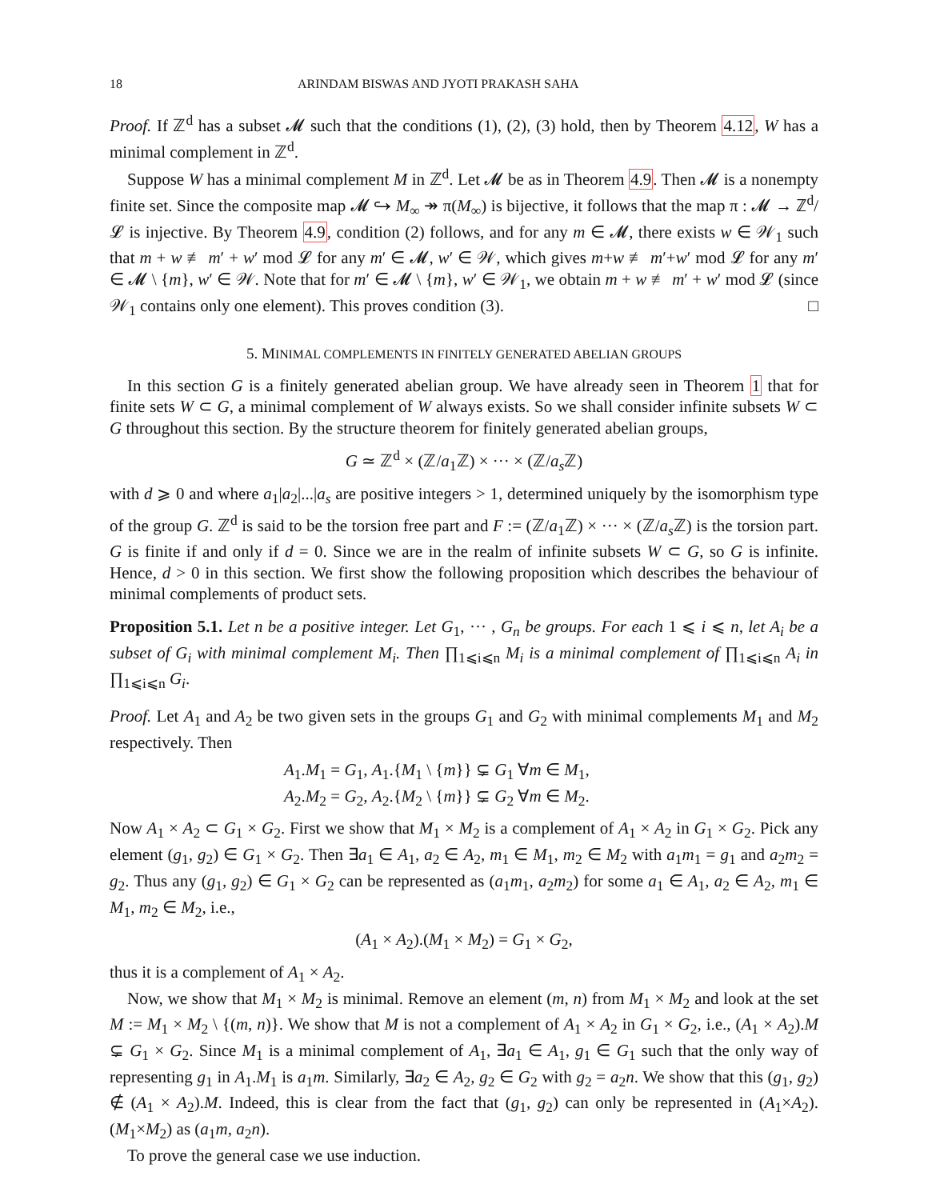18 ARINDAM BISWAS AND JYOTI PRAKASH SAHA
Proof. If ℤ<sup>d</sup> has a subset 𝓜 such that the conditions (1), (2), (3) hold, then by Theorem 4.12, W has a minimal complement in ℤ<sup>d</sup>.
Suppose W has a minimal complement M in ℤ<sup>d</sup>. Let 𝓜 be as in Theorem 4.9. Then 𝓜 is a nonempty finite set. Since the composite map 𝓜 ↪ M<sub>∞</sub> ↠ π(M<sub>∞</sub>) is bijective, it follows that the map π : 𝓜 → ℤ<sup>d</sup>/𝓛 is injective. By Theorem 4.9, condition (2) follows, and for any m ∈ 𝓜, there exists w ∈ 𝒲<sub>1</sub> such that m + w ≢ m′ + w′ mod 𝓛 for any m′ ∈ 𝓜, w′ ∈ 𝒲, which gives m+w ≢ m′+w′ mod 𝓛 for any m′ ∈ 𝓜 \ {m}, w′ ∈ 𝒲. Note that for m′ ∈ 𝓜 \ {m}, w′ ∈ 𝒲<sub>1</sub>, we obtain m + w ≢ m′ + w′ mod 𝓛 (since 𝒲<sub>1</sub> contains only one element). This proves condition (3). □
5. MINIMAL COMPLEMENTS IN FINITELY GENERATED ABELIAN GROUPS
In this section G is a finitely generated abelian group. We have already seen in Theorem 1 that for finite sets W ⊂ G, a minimal complement of W always exists. So we shall consider infinite subsets W ⊂ G throughout this section. By the structure theorem for finitely generated abelian groups,
G ≃ ℤ<sup>d</sup> × (ℤ/a<sub>1</sub>ℤ) × ··· × (ℤ/a<sub>s</sub> ℤ)
with d ⩾ 0 and where a<sub>1</sub>|a<sub>2</sub>|...|a<sub>s</sub> are positive integers > 1, determined uniquely by the isomorphism type of the group G. ℤ<sup>d</sup> is said to be the torsion free part and F := (ℤ/a<sub>1</sub>ℤ) × ··· × (ℤ/a<sub>s</sub> ℤ) is the torsion part. G is finite if and only if d = 0. Since we are in the realm of infinite subsets W ⊂ G, so G is infinite. Hence, d > 0 in this section. We first show the following proposition which describes the behaviour of minimal complements of product sets.
Proposition 5.1. Let n be a positive integer. Let G<sub>1</sub>, ··· , G<sub>n</sub> be groups. For each 1 ⩽ i ⩽ n, let A<sub>i</sub> be a subset of G<sub>i</sub> with minimal complement M<sub>i</sub>. Then ∏<sub>1⩽i⩽n</sub> M<sub>i</sub> is a minimal complement of ∏<sub>1⩽i⩽n</sub> A<sub>i</sub> in ∏<sub>1⩽i⩽n</sub> G<sub>i</sub>.
Proof. Let A<sub>1</sub> and A<sub>2</sub> be two given sets in the groups G<sub>1</sub> and G<sub>2</sub> with minimal complements M<sub>1</sub> and M<sub>2</sub> respectively. Then
A<sub>1</sub>.M<sub>1</sub> = G<sub>1</sub>, A<sub>1</sub>.{M<sub>1</sub> \ {m}} ⊊ G<sub>1</sub> ∀m ∈ M<sub>1</sub>,
A<sub>2</sub>.M<sub>2</sub> = G<sub>2</sub>, A<sub>2</sub>.{M<sub>2</sub> \ {m}} ⊊ G<sub>2</sub> ∀m ∈ M<sub>2</sub>.
Now A<sub>1</sub> × A<sub>2</sub> ⊂ G<sub>1</sub> × G<sub>2</sub>. First we show that M<sub>1</sub> × M<sub>2</sub> is a complement of A<sub>1</sub> × A<sub>2</sub> in G<sub>1</sub> × G<sub>2</sub>. Pick any element (g<sub>1</sub>, g<sub>2</sub>) ∈ G<sub>1</sub> × G<sub>2</sub>. Then ∃a<sub>1</sub> ∈ A<sub>1</sub>, a<sub>2</sub> ∈ A<sub>2</sub>, m<sub>1</sub> ∈ M<sub>1</sub>, m<sub>2</sub> ∈ M<sub>2</sub> with a<sub>1</sub>m<sub>1</sub> = g<sub>1</sub> and a<sub>2</sub>m<sub>2</sub> = g<sub>2</sub>. Thus any (g<sub>1</sub>, g<sub>2</sub>) ∈ G<sub>1</sub> × G<sub>2</sub> can be represented as (a<sub>1</sub>m<sub>1</sub>, a<sub>2</sub>m<sub>2</sub>) for some a<sub>1</sub> ∈ A<sub>1</sub>, a<sub>2</sub> ∈ A<sub>2</sub>, m<sub>1</sub> ∈ M<sub>1</sub>, m<sub>2</sub> ∈ M<sub>2</sub>, i.e.,
(A<sub>1</sub> × A<sub>2</sub>).(M<sub>1</sub> × M<sub>2</sub>) = G<sub>1</sub> × G<sub>2</sub>,
thus it is a complement of A<sub>1</sub> × A<sub>2</sub>.
Now, we show that M<sub>1</sub> × M<sub>2</sub> is minimal. Remove an element (m, n) from M<sub>1</sub> × M<sub>2</sub> and look at the set M := M<sub>1</sub> × M<sub>2</sub> \ {(m, n)}. We show that M is not a complement of A<sub>1</sub> × A<sub>2</sub> in G<sub>1</sub> × G<sub>2</sub>, i.e., (A<sub>1</sub> × A<sub>2</sub>).M ⊊ G<sub>1</sub> × G<sub>2</sub>. Since M<sub>1</sub> is a minimal complement of A<sub>1</sub>, ∃a<sub>1</sub> ∈ A<sub>1</sub>, g<sub>1</sub> ∈ G<sub>1</sub> such that the only way of representing g<sub>1</sub> in A<sub>1</sub>.M<sub>1</sub> is a<sub>1</sub>m. Similarly, ∃a<sub>2</sub> ∈ A<sub>2</sub>, g<sub>2</sub> ∈ G<sub>2</sub> with g<sub>2</sub> = a<sub>2</sub>n. We show that this (g<sub>1</sub>, g<sub>2</sub>) ∉ (A<sub>1</sub> × A<sub>2</sub>).M. Indeed, this is clear from the fact that (g<sub>1</sub>, g<sub>2</sub>) can only be represented in (A<sub>1</sub>×A<sub>2</sub>).(M<sub>1</sub>×M<sub>2</sub>) as (a<sub>1</sub>m, a<sub>2</sub>n).
To prove the general case we use induction.